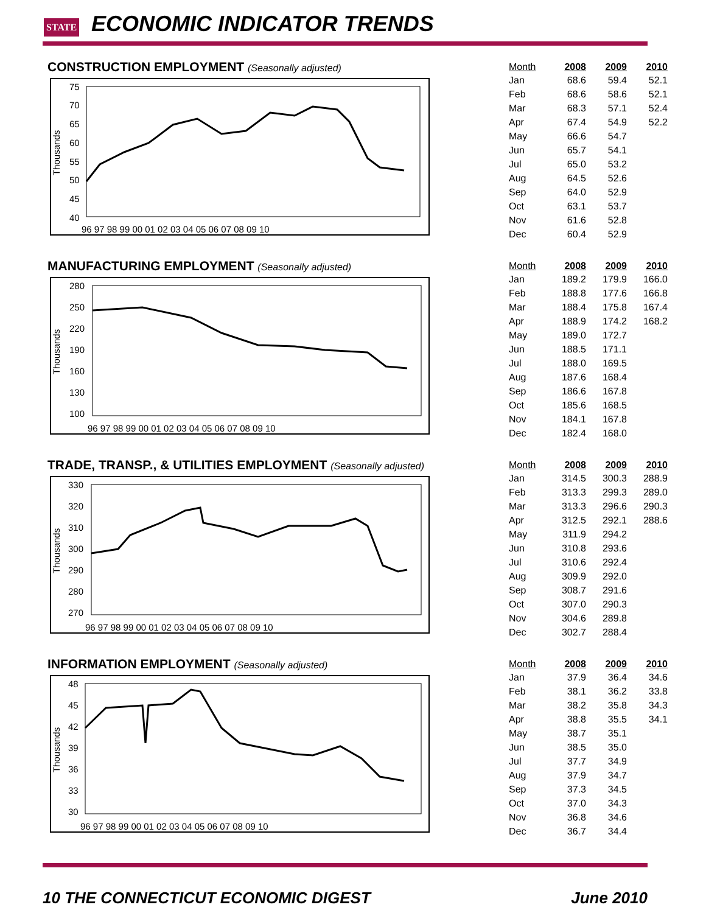STATE ECONOMIC INDICATOR TRENDS
CONSTRUCTION EMPLOYMENT (Seasonally adjusted)
Thousands
75
70
65
60
55
50
45
40
96 97 98 99 00 01 02 03 04 05 06 07 08 09 10
| Month | 2008 | 2009 | 2010 |
| --- | --- | --- | --- |
| Jan | 68.6 | 59.4 | 52.1 |
| Feb | 68.6 | 58.6 | 52.1 |
| Mar | 68.3 | 57.1 | 52.4 |
| Apr | 67.4 | 54.9 | 52.2 |
| May | 66.6 | 54.7 | |
| Jun | 65.7 | 54.1 | |
| Jul | 65.0 | 53.2 | |
| Aug | 64.5 | 52.6 | |
| Sep | 64.0 | 52.9 | |
| Oct | 63.1 | 53.7 | |
| Nov | 61.6 | 52.8 | |
| Dec | 60.4 | 52.9 | |
MANUFACTURING EMPLOYMENT (Seasonally adjusted)
Thousands
280
250
220
190
160
130
100
96 97 98 99 00 01 02 03 04 05 06 07 08 09 10
| Month | 2008 | 2009 | 2010 |
| --- | --- | --- | --- |
| Jan | 189.2 | 179.9 | 166.0 |
| Feb | 188.8 | 177.6 | 166.8 |
| Mar | 188.4 | 175.8 | 167.4 |
| Apr | 188.9 | 174.2 | 168.2 |
| May | 189.0 | 172.7 | |
| Jun | 188.5 | 171.1 | |
| Jul | 188.0 | 169.5 | |
| Aug | 187.6 | 168.4 | |
| Sep | 186.6 | 167.8 | |
| Oct | 185.6 | 168.5 | |
| Nov | 184.1 | 167.8 | |
| Dec | 182.4 | 168.0 | |
TRADE, TRANSP., & UTILITIES EMPLOYMENT (Seasonally adjusted)
Thousands
330
320
310
300
290
280
270
96 97 98 99 00 01 02 03 04 05 06 07 08 09 10
| Month | 2008 | 2009 | 2010 |
| --- | --- | --- | --- |
| Jan | 314.5 | 300.3 | 288.9 |
| Feb | 313.3 | 299.3 | 289.0 |
| Mar | 313.3 | 296.6 | 290.3 |
| Apr | 312.5 | 292.1 | 288.6 |
| May | 311.9 | 294.2 | |
| Jun | 310.8 | 293.6 | |
| Jul | 310.6 | 292.4 | |
| Aug | 309.9 | 292.0 | |
| Sep | 308.7 | 291.6 | |
| Oct | 307.0 | 290.3 | |
| Nov | 304.6 | 289.8 | |
| Dec | 302.7 | 288.4 | |
INFORMATION EMPLOYMENT (Seasonally adjusted)
Thousands
48
45
42
39
36
33
30
96 97 98 99 00 01 02 03 04 05 06 07 08 09 10
| Month | 2008 | 2009 | 2010 |
| --- | --- | --- | --- |
| Jan | 37.9 | 36.4 | 34.6 |
| Feb | 38.1 | 36.2 | 33.8 |
| Mar | 38.2 | 35.8 | 34.3 |
| Apr | 38.8 | 35.5 | 34.1 |
| May | 38.7 | 35.1 | |
| Jun | 38.5 | 35.0 | |
| Jul | 37.7 | 34.9 | |
| Aug | 37.9 | 34.7 | |
| Sep | 37.3 | 34.5 | |
| Oct | 37.0 | 34.3 | |
| Nov | 36.8 | 34.6 | |
| Dec | 36.7 | 34.4 | |
10 THE CONNECTICUT ECONOMIC DIGEST June 2010